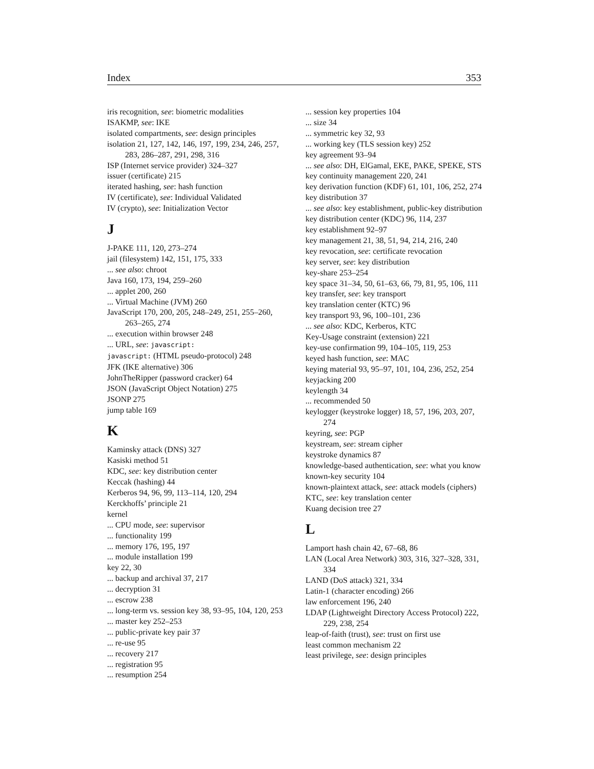Index 353
iris recognition, see: biometric modalities
ISAKMP, see: IKE
isolated compartments, see: design principles
isolation 21, 127, 142, 146, 197, 199, 234, 246, 257, 283, 286–287, 291, 298, 316
ISP (Internet service provider) 324–327
issuer (certificate) 215
iterated hashing, see: hash function
IV (certificate), see: Individual Validated
IV (crypto), see: Initialization Vector
J
J-PAKE 111, 120, 273–274
jail (filesystem) 142, 151, 175, 333
... see also: chroot
Java 160, 173, 194, 259–260
... applet 200, 260
... Virtual Machine (JVM) 260
JavaScript 170, 200, 205, 248–249, 251, 255–260, 263–265, 274
... execution within browser 248
... URL, see: javascript:
javascript: (HTML pseudo-protocol) 248
JFK (IKE alternative) 306
JohnTheRipper (password cracker) 64
JSON (JavaScript Object Notation) 275
JSONP 275
jump table 169
K
Kaminsky attack (DNS) 327
Kasiski method 51
KDC, see: key distribution center
Keccak (hashing) 44
Kerberos 94, 96, 99, 113–114, 120, 294
Kerckhoffs’ principle 21
kernel
... CPU mode, see: supervisor
... functionality 199
... memory 176, 195, 197
... module installation 199
key 22, 30
... backup and archival 37, 217
... decryption 31
... escrow 238
... long-term vs. session key 38, 93–95, 104, 120, 253
... master key 252–253
... public-private key pair 37
... re-use 95
... recovery 217
... registration 95
... resumption 254
... session key properties 104
... size 34
... symmetric key 32, 93
... working key (TLS session key) 252
key agreement 93–94
... see also: DH, ElGamal, EKE, PAKE, SPEKE, STS
key continuity management 220, 241
key derivation function (KDF) 61, 101, 106, 252, 274
key distribution 37
... see also: key establishment, public-key distribution
key distribution center (KDC) 96, 114, 237
key establishment 92–97
key management 21, 38, 51, 94, 214, 216, 240
key revocation, see: certificate revocation
key server, see: key distribution
key-share 253–254
key space 31–34, 50, 61–63, 66, 79, 81, 95, 106, 111
key transfer, see: key transport
key translation center (KTC) 96
key transport 93, 96, 100–101, 236
... see also: KDC, Kerberos, KTC
Key-Usage constraint (extension) 221
key-use confirmation 99, 104–105, 119, 253
keyed hash function, see: MAC
keying material 93, 95–97, 101, 104, 236, 252, 254
keyjacking 200
keylength 34
... recommended 50
keylogger (keystroke logger) 18, 57, 196, 203, 207, 274
keyring, see: PGP
keystream, see: stream cipher
keystroke dynamics 87
knowledge-based authentication, see: what you know
known-key security 104
known-plaintext attack, see: attack models (ciphers)
KTC, see: key translation center
Kuang decision tree 27
L
Lamport hash chain 42, 67–68, 86
LAN (Local Area Network) 303, 316, 327–328, 331, 334
LAND (DoS attack) 321, 334
Latin-1 (character encoding) 266
law enforcement 196, 240
LDAP (Lightweight Directory Access Protocol) 222, 229, 238, 254
leap-of-faith (trust), see: trust on first use
least common mechanism 22
least privilege, see: design principles